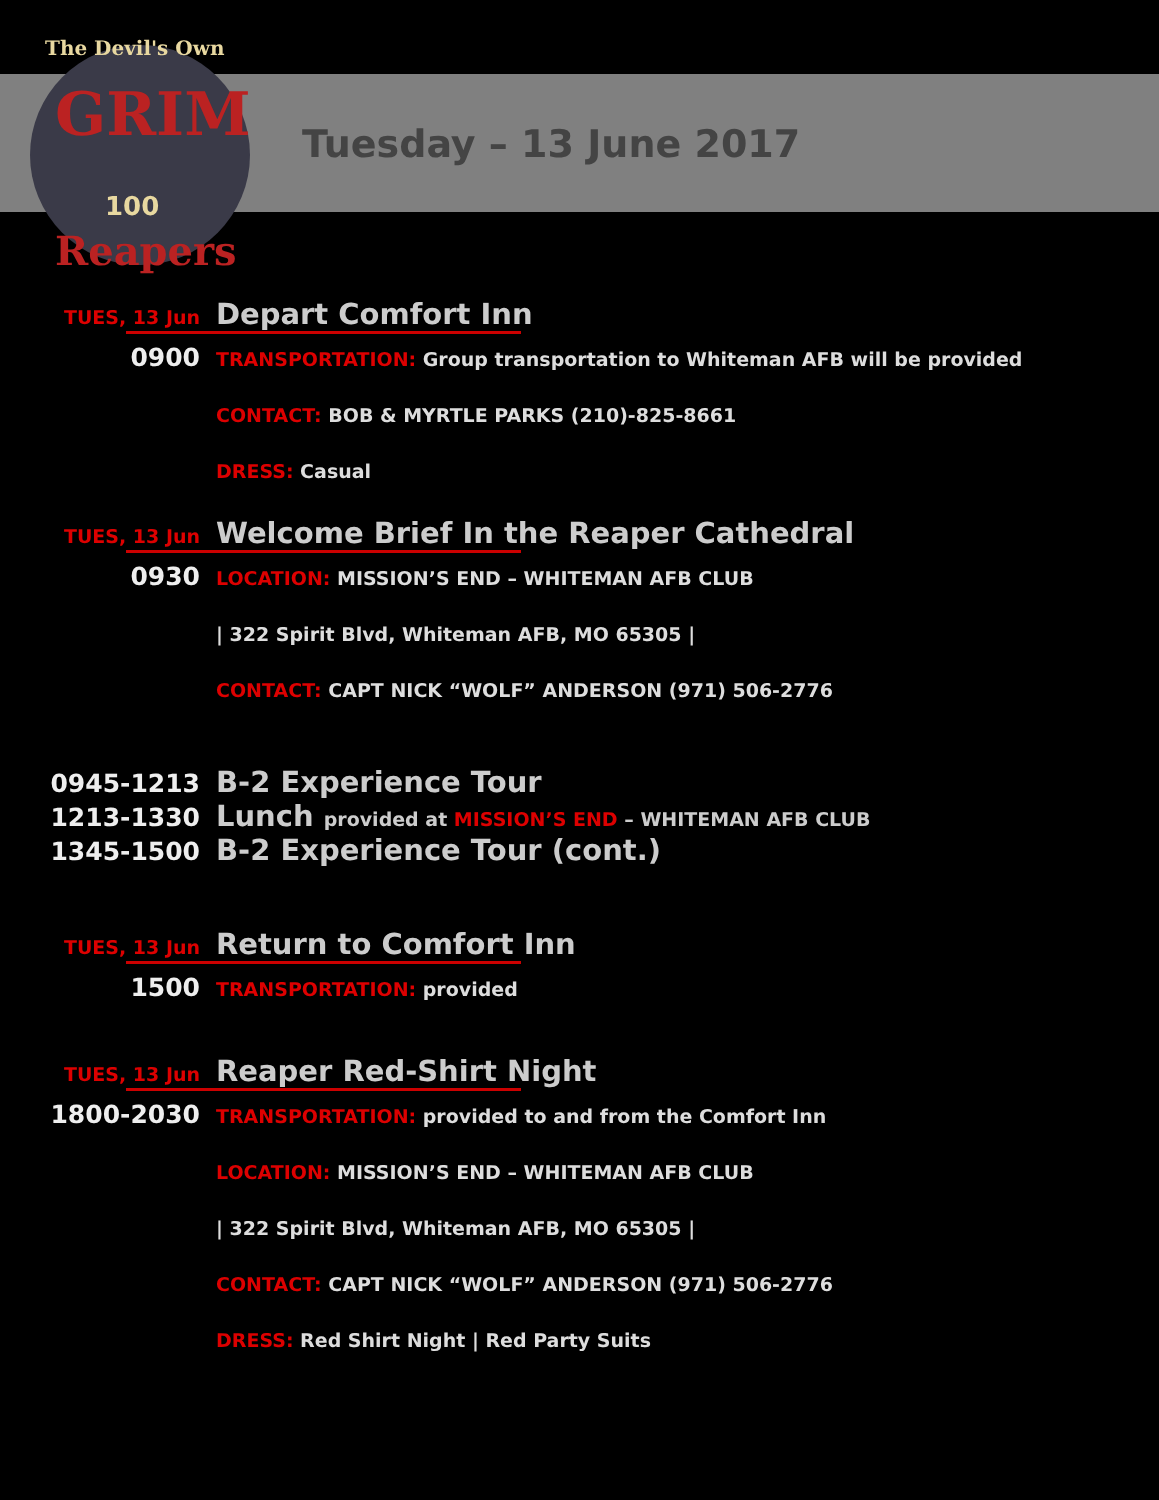The Devil's Own
GRIM
100
Reapers
Tuesday – 13 June 2017
TUES, 13 Jun
Depart Comfort Inn
0900
TRANSPORTATION: Group transportation to Whiteman AFB will be provided
CONTACT: BOB & MYRTLE PARKS (210)-825-8661
DRESS: Casual
TUES, 13 Jun
Welcome Brief In the Reaper Cathedral
0930
LOCATION: MISSION’S END – WHITEMAN AFB CLUB
| 322 Spirit Blvd, Whiteman AFB, MO 65305 |
CONTACT: CAPT NICK “WOLF” ANDERSON (971) 506-2776
0945-1213
B-2 Experience Tour
1213-1330
Lunch provided at MISSION’S END – WHITEMAN AFB CLUB
1345-1500
B-2 Experience Tour (cont.)
TUES, 13 Jun
Return to Comfort Inn
1500
TRANSPORTATION: provided
TUES, 13 Jun
Reaper Red-Shirt Night
1800-2030
TRANSPORTATION: provided to and from the Comfort Inn
LOCATION: MISSION’S END – WHITEMAN AFB CLUB
| 322 Spirit Blvd, Whiteman AFB, MO 65305 |
CONTACT: CAPT NICK “WOLF” ANDERSON (971) 506-2776
DRESS: Red Shirt Night | Red Party Suits